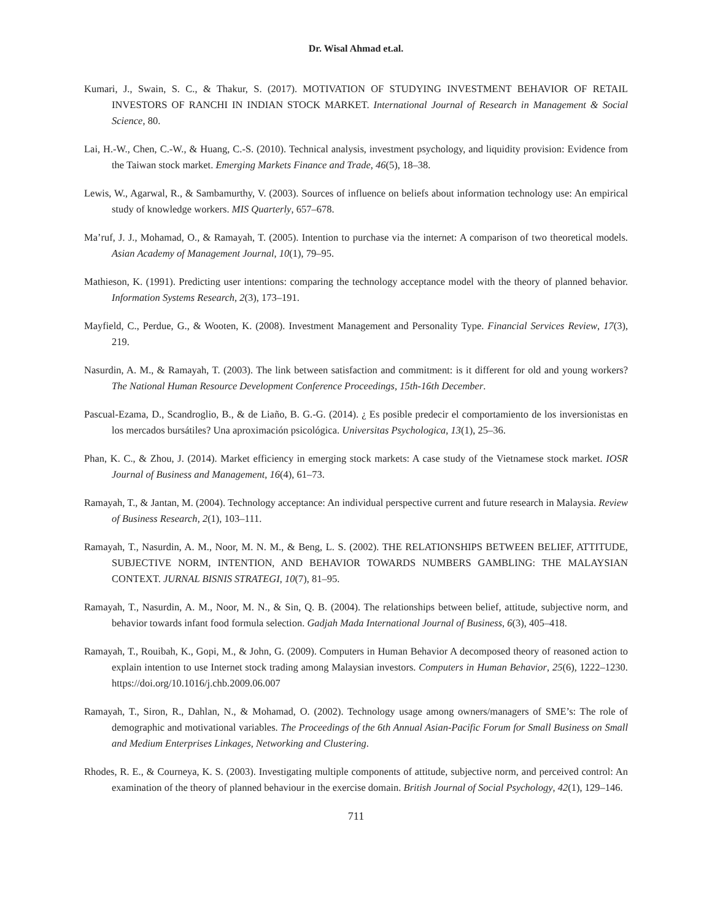Dr. Wisal Ahmad et.al.
Kumari, J., Swain, S. C., & Thakur, S. (2017). MOTIVATION OF STUDYING INVESTMENT BEHAVIOR OF RETAIL INVESTORS OF RANCHI IN INDIAN STOCK MARKET. International Journal of Research in Management & Social Science, 80.
Lai, H.-W., Chen, C.-W., & Huang, C.-S. (2010). Technical analysis, investment psychology, and liquidity provision: Evidence from the Taiwan stock market. Emerging Markets Finance and Trade, 46(5), 18–38.
Lewis, W., Agarwal, R., & Sambamurthy, V. (2003). Sources of influence on beliefs about information technology use: An empirical study of knowledge workers. MIS Quarterly, 657–678.
Ma’ruf, J. J., Mohamad, O., & Ramayah, T. (2005). Intention to purchase via the internet: A comparison of two theoretical models. Asian Academy of Management Journal, 10(1), 79–95.
Mathieson, K. (1991). Predicting user intentions: comparing the technology acceptance model with the theory of planned behavior. Information Systems Research, 2(3), 173–191.
Mayfield, C., Perdue, G., & Wooten, K. (2008). Investment Management and Personality Type. Financial Services Review, 17(3), 219.
Nasurdin, A. M., & Ramayah, T. (2003). The link between satisfaction and commitment: is it different for old and young workers? The National Human Resource Development Conference Proceedings, 15th-16th December.
Pascual-Ezama, D., Scandroglio, B., & de Liaño, B. G.-G. (2014). ¿ Es posible predecir el comportamiento de los inversionistas en los mercados bursátiles? Una aproximación psicológica. Universitas Psychologica, 13(1), 25–36.
Phan, K. C., & Zhou, J. (2014). Market efficiency in emerging stock markets: A case study of the Vietnamese stock market. IOSR Journal of Business and Management, 16(4), 61–73.
Ramayah, T., & Jantan, M. (2004). Technology acceptance: An individual perspective current and future research in Malaysia. Review of Business Research, 2(1), 103–111.
Ramayah, T., Nasurdin, A. M., Noor, M. N. M., & Beng, L. S. (2002). THE RELATIONSHIPS BETWEEN BELIEF, ATTITUDE, SUBJECTIVE NORM, INTENTION, AND BEHAVIOR TOWARDS NUMBERS GAMBLING: THE MALAYSIAN CONTEXT. JURNAL BISNIS STRATEGI, 10(7), 81–95.
Ramayah, T., Nasurdin, A. M., Noor, M. N., & Sin, Q. B. (2004). The relationships between belief, attitude, subjective norm, and behavior towards infant food formula selection. Gadjah Mada International Journal of Business, 6(3), 405–418.
Ramayah, T., Rouibah, K., Gopi, M., & John, G. (2009). Computers in Human Behavior A decomposed theory of reasoned action to explain intention to use Internet stock trading among Malaysian investors. Computers in Human Behavior, 25(6), 1222–1230. https://doi.org/10.1016/j.chb.2009.06.007
Ramayah, T., Siron, R., Dahlan, N., & Mohamad, O. (2002). Technology usage among owners/managers of SME’s: The role of demographic and motivational variables. The Proceedings of the 6th Annual Asian-Pacific Forum for Small Business on Small and Medium Enterprises Linkages, Networking and Clustering.
Rhodes, R. E., & Courneya, K. S. (2003). Investigating multiple components of attitude, subjective norm, and perceived control: An examination of the theory of planned behaviour in the exercise domain. British Journal of Social Psychology, 42(1), 129–146.
711